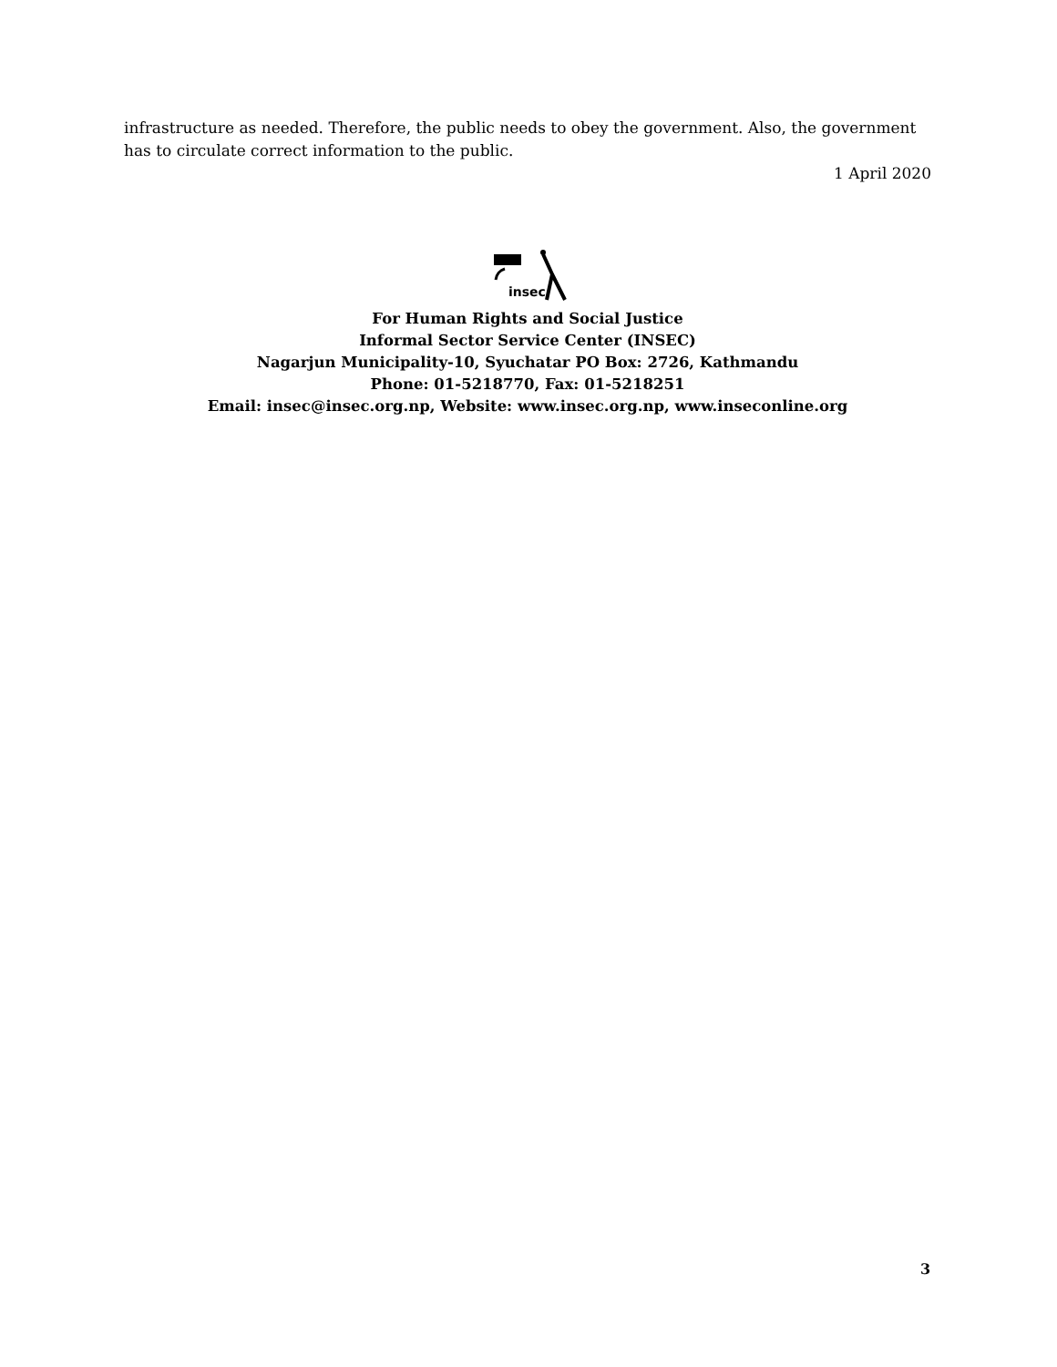infrastructure as needed. Therefore, the public needs to obey the government. Also, the government has to circulate correct information to the public.
1 April 2020
insec
For Human Rights and Social Justice
Informal Sector Service Center (INSEC)
Nagarjun Municipality-10, Syuchatar PO Box: 2726, Kathmandu
Phone: 01-5218770, Fax: 01-5218251
Email: insec@insec.org.np, Website: www.insec.org.np, www.inseconline.org
3